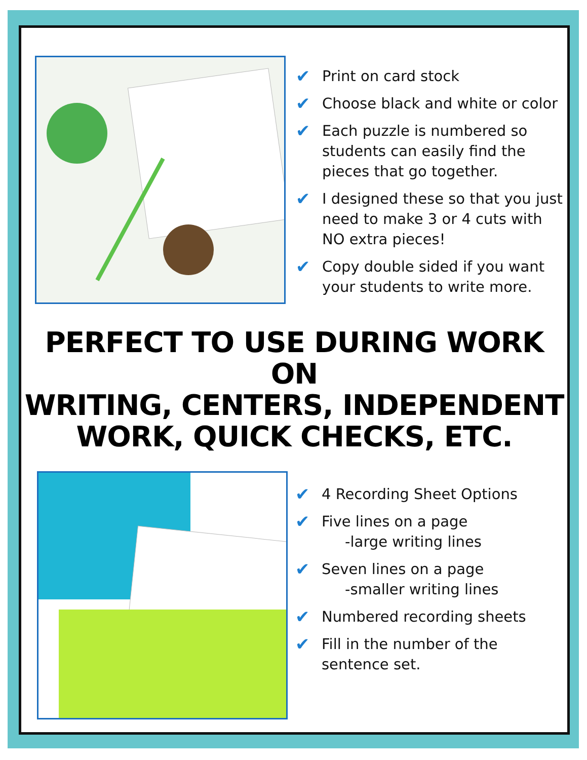✔ Print on card stock
✔ Choose black and white or color
✔ Each puzzle is numbered so students can easily find the pieces that go together.
✔ I designed these so that you just need to make 3 or 4 cuts with NO extra pieces!
✔ Copy double sided if you want your students to write more.
PERFECT TO USE DURING WORK ON
WRITING, CENTERS, INDEPENDENT
WORK, QUICK CHECKS, ETC.
✔ 4 Recording Sheet Options
✔ Five lines on a page
-large writing lines
✔ Seven lines on a page
-smaller writing lines
✔ Numbered recording sheets
✔ Fill in the number of the
sentence set.